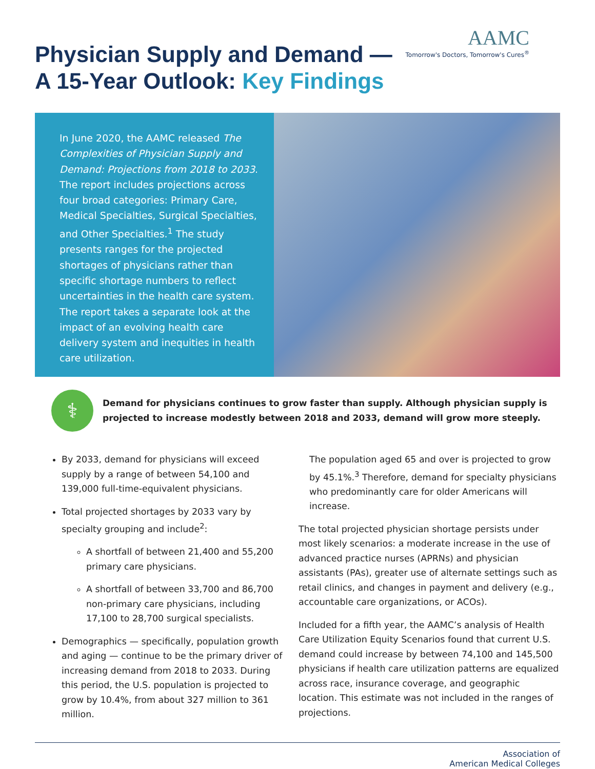Physician Supply and Demand —
A 15-Year Outlook: Key Findings
AAMC
Tomorrow's Doctors, Tomorrow's Cures<sup>®</sup>
In June 2020, the AAMC released The Complexities of Physician Supply and Demand: Projections from 2018 to 2033. The report includes projections across four broad categories: Primary Care, Medical Specialties, Surgical Specialties, and Other Specialties.<sup>1</sup> The study presents ranges for the projected shortages of physicians rather than specific shortage numbers to reflect uncertainties in the health care system. The report takes a separate look at the impact of an evolving health care delivery system and inequities in health care utilization.
⚕
Demand for physicians continues to grow faster than supply. Although physician supply is projected to increase modestly between 2018 and 2033, demand will grow more steeply.
By 2033, demand for physicians will exceed supply by a range of between 54,100 and 139,000 full-time-equivalent physicians.
Total projected shortages by 2033 vary by specialty grouping and include<sup>2</sup>:
A shortfall of between 21,400 and 55,200 primary care physicians.
A shortfall of between 33,700 and 86,700 non-primary care physicians, including 17,100 to 28,700 surgical specialists.
Demographics — specifically, population growth and aging — continue to be the primary driver of increasing demand from 2018 to 2033. During this period, the U.S. population is projected to grow by 10.4%, from about 327 million to 361 million.
The population aged 65 and over is projected to grow by 45.1%.<sup>3</sup> Therefore, demand for specialty physicians who predominantly care for older Americans will increase.
The total projected physician shortage persists under most likely scenarios: a moderate increase in the use of advanced practice nurses (APRNs) and physician assistants (PAs), greater use of alternate settings such as retail clinics, and changes in payment and delivery (e.g., accountable care organizations, or ACOs).
Included for a fifth year, the AAMC’s analysis of Health Care Utilization Equity Scenarios found that current U.S. demand could increase by between 74,100 and 145,500 physicians if health care utilization patterns are equalized across race, insurance coverage, and geographic location. This estimate was not included in the ranges of projections.
Association of
American Medical Colleges